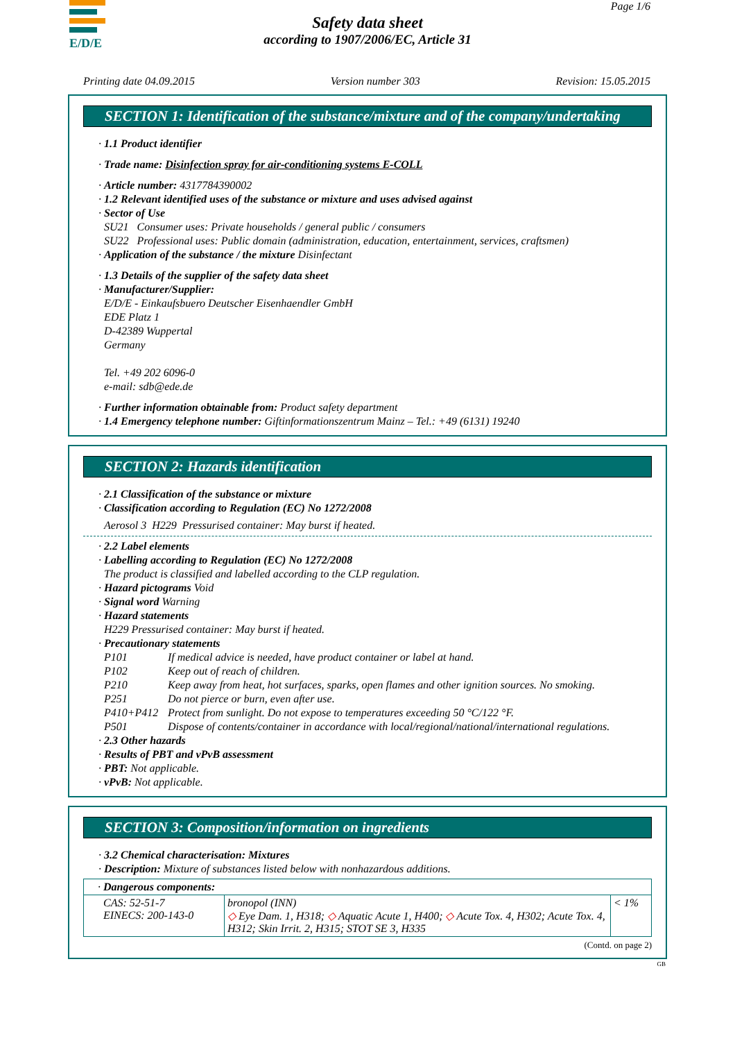E/D/E Page 1/6
Safety data sheet
according to 1907/2006/EC, Article 31
Printing date 04.09.2015 Version number 303 Revision: 15.05.2015
SECTION 1: Identification of the substance/mixture and of the company/undertaking
· 1.1 Product identifier
· Trade name: Disinfection spray for air-conditioning systems E-COLL
· Article number: 4317784390002
· 1.2 Relevant identified uses of the substance or mixture and uses advised against
· Sector of Use
SU21 Consumer uses: Private households / general public / consumers
SU22 Professional uses: Public domain (administration, education, entertainment, services, craftsmen)
· Application of the substance / the mixture Disinfectant
· 1.3 Details of the supplier of the safety data sheet
· Manufacturer/Supplier:
E/D/E - Einkaufsbuero Deutscher Eisenhaendler GmbH
EDE Platz 1
D-42389 Wuppertal
Germany
Tel. +49 202 6096-0
e-mail: sdb@ede.de
· Further information obtainable from: Product safety department
· 1.4 Emergency telephone number: Giftinformationszentrum Mainz – Tel.: +49 (6131) 19240
SECTION 2: Hazards identification
· 2.1 Classification of the substance or mixture
· Classification according to Regulation (EC) No 1272/2008
Aerosol 3 H229 Pressurised container: May burst if heated.
· 2.2 Label elements
· Labelling according to Regulation (EC) No 1272/2008
The product is classified and labelled according to the CLP regulation.
· Hazard pictograms Void
· Signal word Warning
· Hazard statements
H229 Pressurised container: May burst if heated.
· Precautionary statements
| P101 | If medical advice is needed, have product container or label at hand. |
| P102 | Keep out of reach of children. |
| P210 | Keep away from heat, hot surfaces, sparks, open flames and other ignition sources. No smoking. |
| P251 | Do not pierce or burn, even after use. |
| P410+P412 | Protect from sunlight. Do not expose to temperatures exceeding 50 °C/122 °F. |
| P501 | Dispose of contents/container in accordance with local/regional/national/international regulations. |
· 2.3 Other hazards
· Results of PBT and vPvB assessment
· PBT: Not applicable.
· vPvB: Not applicable.
SECTION 3: Composition/information on ingredients
· 3.2 Chemical characterisation: Mixtures
· Description: Mixture of substances listed below with nonhazardous additions.
| · Dangerous components: | | |
| CAS: 52-51-7 EINECS: 200-143-0 | bronopol (INN) ◇ Eye Dam. 1, H318; ◇ Aquatic Acute 1, H400; ◇ Acute Tox. 4, H302; Acute Tox. 4, H312; Skin Irrit. 2, H315; STOT SE 3, H335 | < 1% |
(Contd. on page 2)
GB